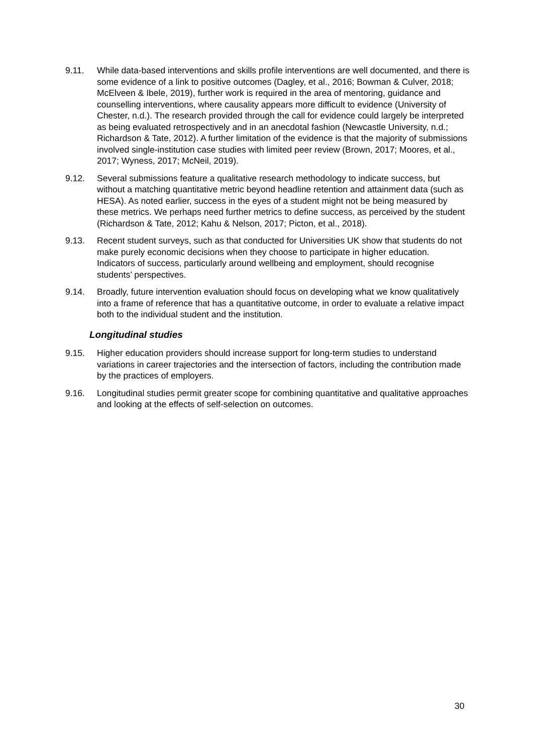9.11. While data-based interventions and skills profile interventions are well documented, and there is some evidence of a link to positive outcomes (Dagley, et al., 2016; Bowman & Culver, 2018; McElveen & Ibele, 2019), further work is required in the area of mentoring, guidance and counselling interventions, where causality appears more difficult to evidence (University of Chester, n.d.). The research provided through the call for evidence could largely be interpreted as being evaluated retrospectively and in an anecdotal fashion (Newcastle University, n.d.; Richardson & Tate, 2012). A further limitation of the evidence is that the majority of submissions involved single-institution case studies with limited peer review (Brown, 2017; Moores, et al., 2017; Wyness, 2017; McNeil, 2019).
9.12. Several submissions feature a qualitative research methodology to indicate success, but without a matching quantitative metric beyond headline retention and attainment data (such as HESA). As noted earlier, success in the eyes of a student might not be being measured by these metrics. We perhaps need further metrics to define success, as perceived by the student (Richardson & Tate, 2012; Kahu & Nelson, 2017; Picton, et al., 2018).
9.13. Recent student surveys, such as that conducted for Universities UK show that students do not make purely economic decisions when they choose to participate in higher education. Indicators of success, particularly around wellbeing and employment, should recognise students’ perspectives.
9.14. Broadly, future intervention evaluation should focus on developing what we know qualitatively into a frame of reference that has a quantitative outcome, in order to evaluate a relative impact both to the individual student and the institution.
Longitudinal studies
9.15. Higher education providers should increase support for long-term studies to understand variations in career trajectories and the intersection of factors, including the contribution made by the practices of employers.
9.16. Longitudinal studies permit greater scope for combining quantitative and qualitative approaches and looking at the effects of self-selection on outcomes.
30